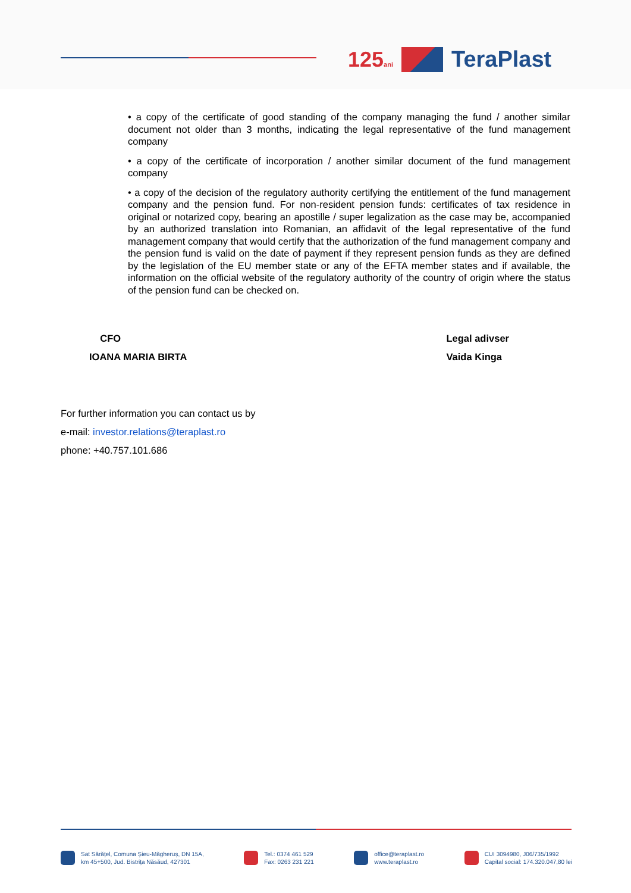125ani
TeraPlast
• a copy of the certificate of good standing of the company managing the fund / another similar document not older than 3 months, indicating the legal representative of the fund management company
• a copy of the certificate of incorporation / another similar document of the fund management company
• a copy of the decision of the regulatory authority certifying the entitlement of the fund management company and the pension fund. For non-resident pension funds: certificates of tax residence in original or notarized copy, bearing an apostille / super legalization as the case may be, accompanied by an authorized translation into Romanian, an affidavit of the legal representative of the fund management company that would certify that the authorization of the fund management company and the pension fund is valid on the date of payment if they represent pension funds as they are defined by the legislation of the EU member state or any of the EFTA member states and if available, the information on the official website of the regulatory authority of the country of origin where the status of the pension fund can be checked on.
CFO
IOANA MARIA BIRTA
Legal adivser
Vaida Kinga
For further information you can contact us by
e-mail: investor.relations@teraplast.ro
phone: +40.757.101.686
Sat Sărățel, Comuna Șieu-Măgheruș, DN 15A,
km 45+500, Jud. Bistrița Năsăud, 427301
Tel.: 0374 461 529
Fax: 0263 231 221
office@teraplast.ro
www.teraplast.ro
CUI 3094980, J06/735/1992
Capital social: 174.320.047,80 lei